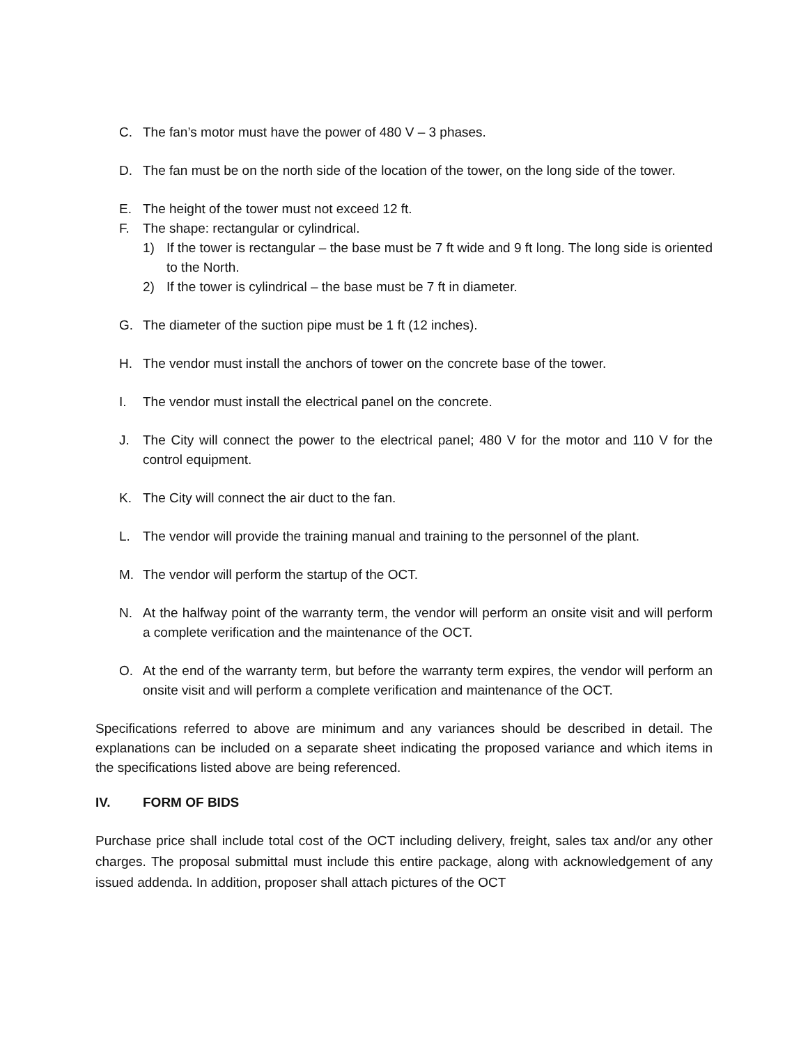C. The fan’s motor must have the power of 480 V – 3 phases.
D. The fan must be on the north side of the location of the tower, on the long side of the tower.
E. The height of the tower must not exceed 12 ft.
F. The shape: rectangular or cylindrical.
1) If the tower is rectangular – the base must be 7 ft wide and 9 ft long. The long side is oriented to the North.
2) If the tower is cylindrical – the base must be 7 ft in diameter.
G. The diameter of the suction pipe must be 1 ft (12 inches).
H. The vendor must install the anchors of tower on the concrete base of the tower.
I. The vendor must install the electrical panel on the concrete.
J. The City will connect the power to the electrical panel; 480 V for the motor and 110 V for the control equipment.
K. The City will connect the air duct to the fan.
L. The vendor will provide the training manual and training to the personnel of the plant.
M. The vendor will perform the startup of the OCT.
N. At the halfway point of the warranty term, the vendor will perform an onsite visit and will perform a complete verification and the maintenance of the OCT.
O. At the end of the warranty term, but before the warranty term expires, the vendor will perform an onsite visit and will perform a complete verification and maintenance of the OCT.
Specifications referred to above are minimum and any variances should be described in detail. The explanations can be included on a separate sheet indicating the proposed variance and which items in the specifications listed above are being referenced.
IV. FORM OF BIDS
Purchase price shall include total cost of the OCT including delivery, freight, sales tax and/or any other charges. The proposal submittal must include this entire package, along with acknowledgement of any issued addenda. In addition, proposer shall attach pictures of the OCT